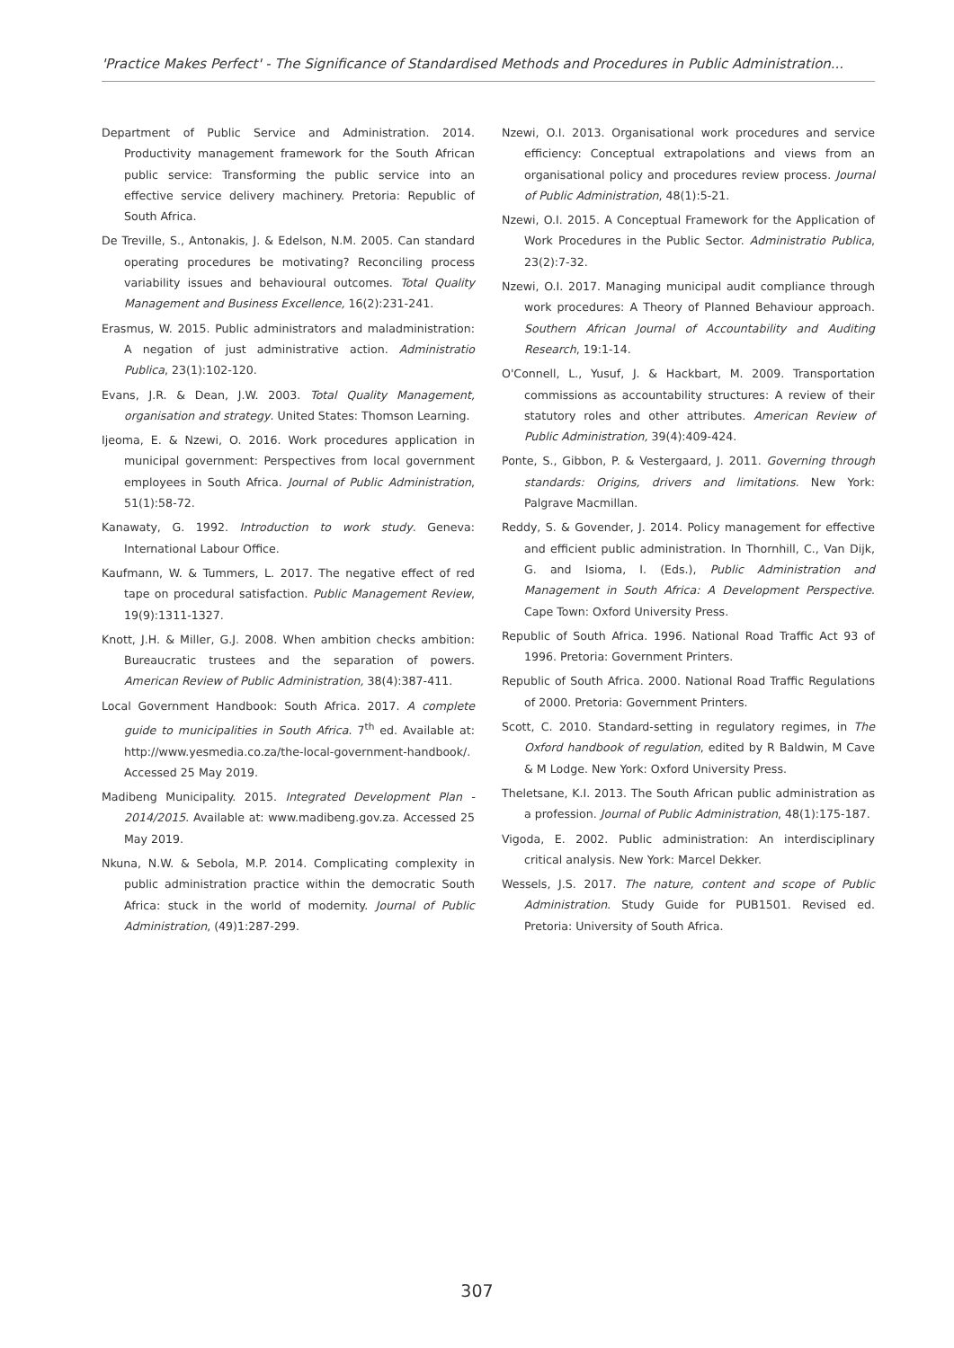'Practice Makes Perfect' - The Significance of Standardised Methods and Procedures in Public Administration...
Department of Public Service and Administration. 2014. Productivity management framework for the South African public service: Transforming the public service into an effective service delivery machinery. Pretoria: Republic of South Africa.
De Treville, S., Antonakis, J. & Edelson, N.M. 2005. Can standard operating procedures be motivating? Reconciling process variability issues and behavioural outcomes. Total Quality Management and Business Excellence, 16(2):231-241.
Erasmus, W. 2015. Public administrators and maladministration: A negation of just administrative action. Administratio Publica, 23(1):102-120.
Evans, J.R. & Dean, J.W. 2003. Total Quality Management, organisation and strategy. United States: Thomson Learning.
Ijeoma, E. & Nzewi, O. 2016. Work procedures application in municipal government: Perspectives from local government employees in South Africa. Journal of Public Administration, 51(1):58-72.
Kanawaty, G. 1992. Introduction to work study. Geneva: International Labour Office.
Kaufmann, W. & Tummers, L. 2017. The negative effect of red tape on procedural satisfaction. Public Management Review, 19(9):1311-1327.
Knott, J.H. & Miller, G.J. 2008. When ambition checks ambition: Bureaucratic trustees and the separation of powers. American Review of Public Administration, 38(4):387-411.
Local Government Handbook: South Africa. 2017. A complete guide to municipalities in South Africa. 7<sup>th</sup> ed. Available at: http://www.yesmedia.co.za/the-local-government-handbook/. Accessed 25 May 2019.
Madibeng Municipality. 2015. Integrated Development Plan - 2014/2015. Available at: www.madibeng.gov.za. Accessed 25 May 2019.
Nkuna, N.W. & Sebola, M.P. 2014. Complicating complexity in public administration practice within the democratic South Africa: stuck in the world of modernity. Journal of Public Administration, (49)1:287-299.
Nzewi, O.I. 2013. Organisational work procedures and service efficiency: Conceptual extrapolations and views from an organisational policy and procedures review process. Journal of Public Administration, 48(1):5-21.
Nzewi, O.I. 2015. A Conceptual Framework for the Application of Work Procedures in the Public Sector. Administratio Publica, 23(2):7-32.
Nzewi, O.I. 2017. Managing municipal audit compliance through work procedures: A Theory of Planned Behaviour approach. Southern African Journal of Accountability and Auditing Research, 19:1-14.
O'Connell, L., Yusuf, J. & Hackbart, M. 2009. Transportation commissions as accountability structures: A review of their statutory roles and other attributes. American Review of Public Administration, 39(4):409-424.
Ponte, S., Gibbon, P. & Vestergaard, J. 2011. Governing through standards: Origins, drivers and limitations. New York: Palgrave Macmillan.
Reddy, S. & Govender, J. 2014. Policy management for effective and efficient public administration. In Thornhill, C., Van Dijk, G. and Isioma, I. (Eds.), Public Administration and Management in South Africa: A Development Perspective. Cape Town: Oxford University Press.
Republic of South Africa. 1996. National Road Traffic Act 93 of 1996. Pretoria: Government Printers.
Republic of South Africa. 2000. National Road Traffic Regulations of 2000. Pretoria: Government Printers.
Scott, C. 2010. Standard-setting in regulatory regimes, in The Oxford handbook of regulation, edited by R Baldwin, M Cave & M Lodge. New York: Oxford University Press.
Theletsane, K.I. 2013. The South African public administration as a profession. Journal of Public Administration, 48(1):175-187.
Vigoda, E. 2002. Public administration: An interdisciplinary critical analysis. New York: Marcel Dekker.
Wessels, J.S. 2017. The nature, content and scope of Public Administration. Study Guide for PUB1501. Revised ed. Pretoria: University of South Africa.
307